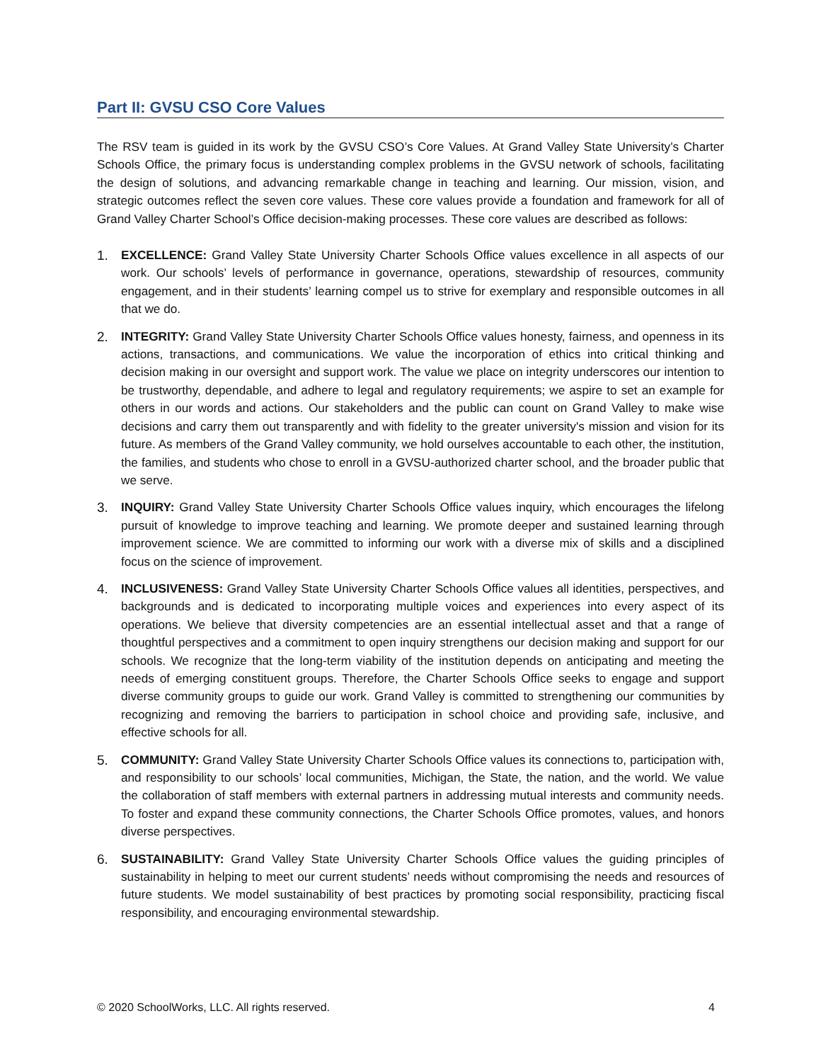Part II: GVSU CSO Core Values
The RSV team is guided in its work by the GVSU CSO’s Core Values. At Grand Valley State University’s Charter Schools Office, the primary focus is understanding complex problems in the GVSU network of schools, facilitating the design of solutions, and advancing remarkable change in teaching and learning. Our mission, vision, and strategic outcomes reflect the seven core values. These core values provide a foundation and framework for all of Grand Valley Charter School’s Office decision-making processes. These core values are described as follows:
1. EXCELLENCE: Grand Valley State University Charter Schools Office values excellence in all aspects of our work. Our schools’ levels of performance in governance, operations, stewardship of resources, community engagement, and in their students’ learning compel us to strive for exemplary and responsible outcomes in all that we do.
2. INTEGRITY: Grand Valley State University Charter Schools Office values honesty, fairness, and openness in its actions, transactions, and communications. We value the incorporation of ethics into critical thinking and decision making in our oversight and support work. The value we place on integrity underscores our intention to be trustworthy, dependable, and adhere to legal and regulatory requirements; we aspire to set an example for others in our words and actions. Our stakeholders and the public can count on Grand Valley to make wise decisions and carry them out transparently and with fidelity to the greater university's mission and vision for its future. As members of the Grand Valley community, we hold ourselves accountable to each other, the institution, the families, and students who chose to enroll in a GVSU-authorized charter school, and the broader public that we serve.
3. INQUIRY: Grand Valley State University Charter Schools Office values inquiry, which encourages the lifelong pursuit of knowledge to improve teaching and learning. We promote deeper and sustained learning through improvement science. We are committed to informing our work with a diverse mix of skills and a disciplined focus on the science of improvement.
4. INCLUSIVENESS: Grand Valley State University Charter Schools Office values all identities, perspectives, and backgrounds and is dedicated to incorporating multiple voices and experiences into every aspect of its operations. We believe that diversity competencies are an essential intellectual asset and that a range of thoughtful perspectives and a commitment to open inquiry strengthens our decision making and support for our schools. We recognize that the long-term viability of the institution depends on anticipating and meeting the needs of emerging constituent groups. Therefore, the Charter Schools Office seeks to engage and support diverse community groups to guide our work. Grand Valley is committed to strengthening our communities by recognizing and removing the barriers to participation in school choice and providing safe, inclusive, and effective schools for all.
5. COMMUNITY: Grand Valley State University Charter Schools Office values its connections to, participation with, and responsibility to our schools’ local communities, Michigan, the State, the nation, and the world. We value the collaboration of staff members with external partners in addressing mutual interests and community needs. To foster and expand these community connections, the Charter Schools Office promotes, values, and honors diverse perspectives.
6. SUSTAINABILITY: Grand Valley State University Charter Schools Office values the guiding principles of sustainability in helping to meet our current students’ needs without compromising the needs and resources of future students. We model sustainability of best practices by promoting social responsibility, practicing fiscal responsibility, and encouraging environmental stewardship.
© 2020 SchoolWorks, LLC. All rights reserved. 4